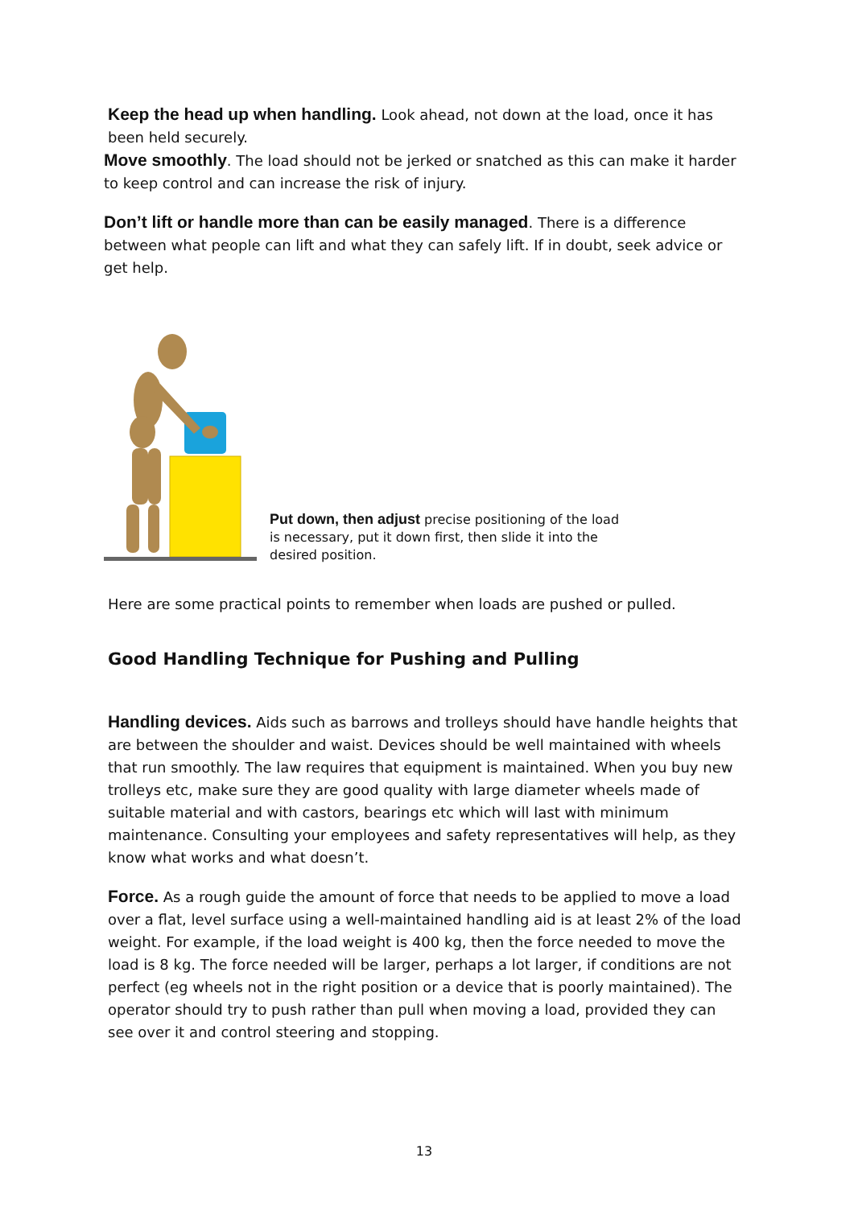Keep the head up when handling. Look ahead, not down at the load, once it has been held securely.
Move smoothly. The load should not be jerked or snatched as this can make it harder to keep control and can increase the risk of injury.
Don’t lift or handle more than can be easily managed. There is a difference between what people can lift and what they can safely lift. If in doubt, seek advice or get help.
Put down, then adjust precise positioning of the load is necessary, put it down first, then slide it into the desired position.
Here are some practical points to remember when loads are pushed or pulled.
Good Handling Technique for Pushing and Pulling
Handling devices. Aids such as barrows and trolleys should have handle heights that are between the shoulder and waist. Devices should be well maintained with wheels that run smoothly. The law requires that equipment is maintained. When you buy new trolleys etc, make sure they are good quality with large diameter wheels made of suitable material and with castors, bearings etc which will last with minimum maintenance. Consulting your employees and safety representatives will help, as they know what works and what doesn’t.
Force. As a rough guide the amount of force that needs to be applied to move a load over a flat, level surface using a well-maintained handling aid is at least 2% of the load weight. For example, if the load weight is 400 kg, then the force needed to move the load is 8 kg. The force needed will be larger, perhaps a lot larger, if conditions are not perfect (eg wheels not in the right position or a device that is poorly maintained). The operator should try to push rather than pull when moving a load, provided they can see over it and control steering and stopping.
13